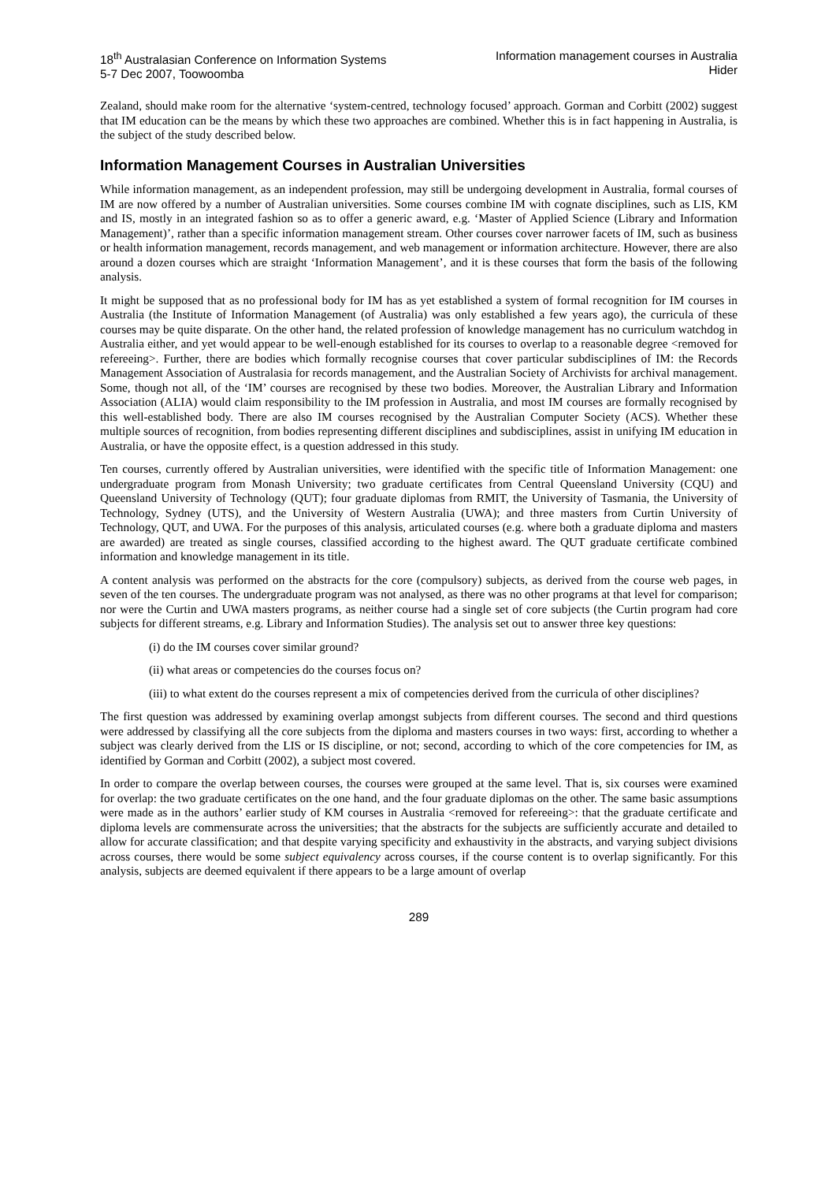18<sup>th</sup> Australasian Conference on Information Systems
5-7 Dec 2007, Toowoomba
Information management courses in Australia
Hider
Zealand, should make room for the alternative ‘system-centred, technology focused’ approach. Gorman and Corbitt (2002) suggest that IM education can be the means by which these two approaches are combined. Whether this is in fact happening in Australia, is the subject of the study described below.
Information Management Courses in Australian Universities
While information management, as an independent profession, may still be undergoing development in Australia, formal courses of IM are now offered by a number of Australian universities. Some courses combine IM with cognate disciplines, such as LIS, KM and IS, mostly in an integrated fashion so as to offer a generic award, e.g. ‘Master of Applied Science (Library and Information Management)’, rather than a specific information management stream. Other courses cover narrower facets of IM, such as business or health information management, records management, and web management or information architecture. However, there are also around a dozen courses which are straight ‘Information Management’, and it is these courses that form the basis of the following analysis.
It might be supposed that as no professional body for IM has as yet established a system of formal recognition for IM courses in Australia (the Institute of Information Management (of Australia) was only established a few years ago), the curricula of these courses may be quite disparate. On the other hand, the related profession of knowledge management has no curriculum watchdog in Australia either, and yet would appear to be well-enough established for its courses to overlap to a reasonable degree <removed for refereeing>. Further, there are bodies which formally recognise courses that cover particular subdisciplines of IM: the Records Management Association of Australasia for records management, and the Australian Society of Archivists for archival management. Some, though not all, of the ‘IM’ courses are recognised by these two bodies. Moreover, the Australian Library and Information Association (ALIA) would claim responsibility to the IM profession in Australia, and most IM courses are formally recognised by this well-established body. There are also IM courses recognised by the Australian Computer Society (ACS). Whether these multiple sources of recognition, from bodies representing different disciplines and subdisciplines, assist in unifying IM education in Australia, or have the opposite effect, is a question addressed in this study.
Ten courses, currently offered by Australian universities, were identified with the specific title of Information Management: one undergraduate program from Monash University; two graduate certificates from Central Queensland University (CQU) and Queensland University of Technology (QUT); four graduate diplomas from RMIT, the University of Tasmania, the University of Technology, Sydney (UTS), and the University of Western Australia (UWA); and three masters from Curtin University of Technology, QUT, and UWA. For the purposes of this analysis, articulated courses (e.g. where both a graduate diploma and masters are awarded) are treated as single courses, classified according to the highest award. The QUT graduate certificate combined information and knowledge management in its title.
A content analysis was performed on the abstracts for the core (compulsory) subjects, as derived from the course web pages, in seven of the ten courses. The undergraduate program was not analysed, as there was no other programs at that level for comparison; nor were the Curtin and UWA masters programs, as neither course had a single set of core subjects (the Curtin program had core subjects for different streams, e.g. Library and Information Studies). The analysis set out to answer three key questions:
(i) do the IM courses cover similar ground?
(ii) what areas or competencies do the courses focus on?
(iii) to what extent do the courses represent a mix of competencies derived from the curricula of other disciplines?
The first question was addressed by examining overlap amongst subjects from different courses. The second and third questions were addressed by classifying all the core subjects from the diploma and masters courses in two ways: first, according to whether a subject was clearly derived from the LIS or IS discipline, or not; second, according to which of the core competencies for IM, as identified by Gorman and Corbitt (2002), a subject most covered.
In order to compare the overlap between courses, the courses were grouped at the same level. That is, six courses were examined for overlap: the two graduate certificates on the one hand, and the four graduate diplomas on the other. The same basic assumptions were made as in the authors’ earlier study of KM courses in Australia <removed for refereeing>: that the graduate certificate and diploma levels are commensurate across the universities; that the abstracts for the subjects are sufficiently accurate and detailed to allow for accurate classification; and that despite varying specificity and exhaustivity in the abstracts, and varying subject divisions across courses, there would be some subject equivalency across courses, if the course content is to overlap significantly. For this analysis, subjects are deemed equivalent if there appears to be a large amount of overlap
289